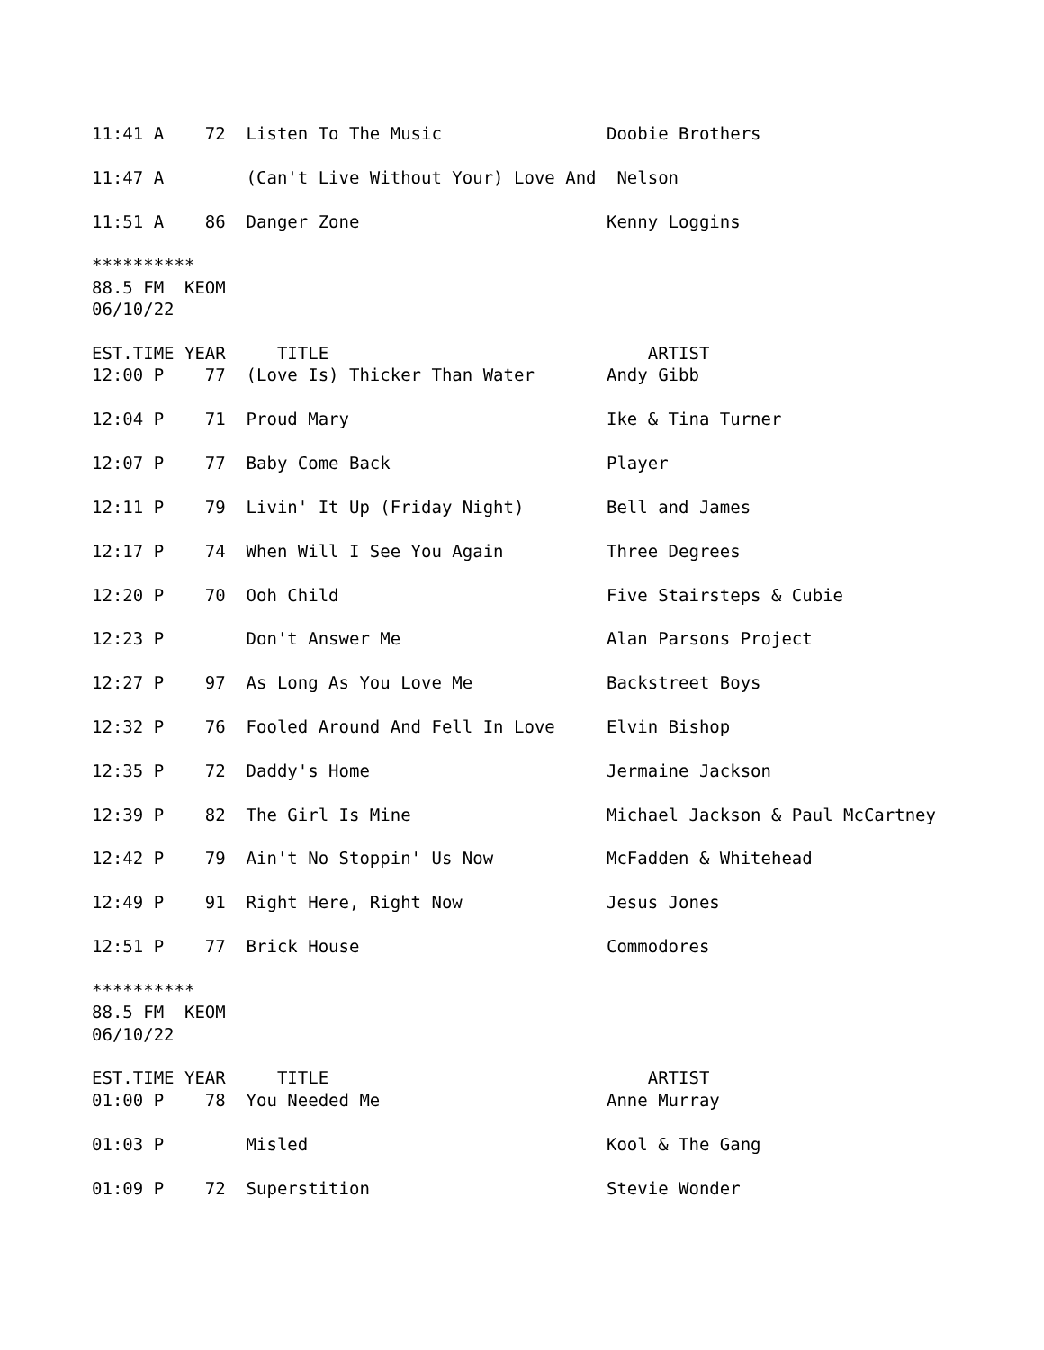11:41 A    72  Listen To The Music                Doobie Brothers

11:47 A        (Can't Live Without Your) Love And  Nelson

11:51 A    86  Danger Zone                        Kenny Loggins

**********
88.5 FM  KEOM
06/10/22

EST.TIME YEAR     TITLE                               ARTIST
12:00 P    77  (Love Is) Thicker Than Water       Andy Gibb

12:04 P    71  Proud Mary                         Ike & Tina Turner

12:07 P    77  Baby Come Back                     Player

12:11 P    79  Livin' It Up (Friday Night)        Bell and James

12:17 P    74  When Will I See You Again          Three Degrees

12:20 P    70  Ooh Child                          Five Stairsteps & Cubie

12:23 P        Don't Answer Me                    Alan Parsons Project

12:27 P    97  As Long As You Love Me             Backstreet Boys

12:32 P    76  Fooled Around And Fell In Love     Elvin Bishop

12:35 P    72  Daddy's Home                       Jermaine Jackson

12:39 P    82  The Girl Is Mine                   Michael Jackson & Paul McCartney

12:42 P    79  Ain't No Stoppin' Us Now           McFadden & Whitehead

12:49 P    91  Right Here, Right Now              Jesus Jones

12:51 P    77  Brick House                        Commodores

**********
88.5 FM  KEOM
06/10/22

EST.TIME YEAR     TITLE                               ARTIST
01:00 P    78  You Needed Me                      Anne Murray

01:03 P        Misled                             Kool & The Gang

01:09 P    72  Superstition                       Stevie Wonder